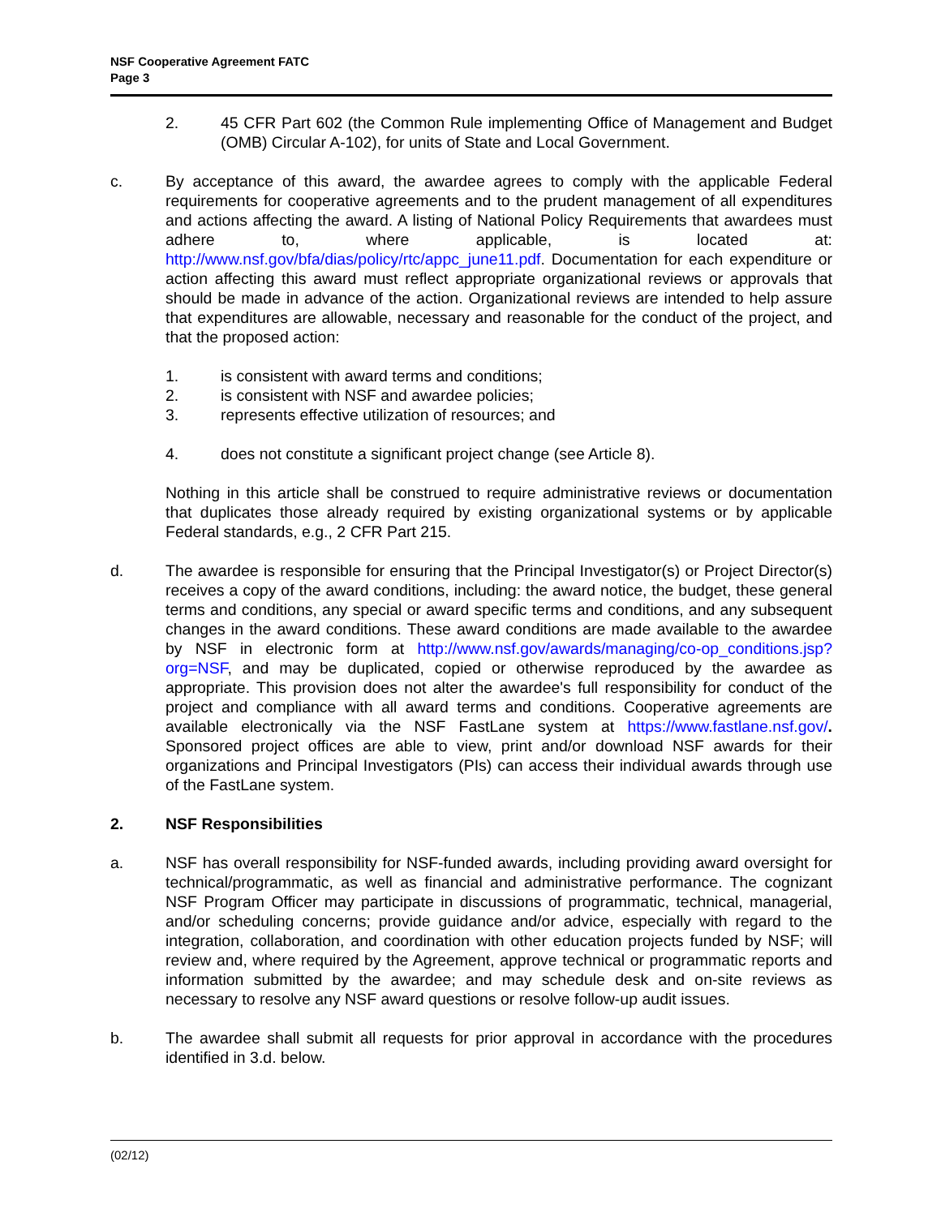NSF Cooperative Agreement FATC
Page 3
2. 45 CFR Part 602 (the Common Rule implementing Office of Management and Budget (OMB) Circular A-102), for units of State and Local Government.
c. By acceptance of this award, the awardee agrees to comply with the applicable Federal requirements for cooperative agreements and to the prudent management of all expenditures and actions affecting the award. A listing of National Policy Requirements that awardees must adhere to, where applicable, is located at: http://www.nsf.gov/bfa/dias/policy/rtc/appc_june11.pdf. Documentation for each expenditure or action affecting this award must reflect appropriate organizational reviews or approvals that should be made in advance of the action. Organizational reviews are intended to help assure that expenditures are allowable, necessary and reasonable for the conduct of the project, and that the proposed action:
1. is consistent with award terms and conditions;
2. is consistent with NSF and awardee policies;
3. represents effective utilization of resources; and
4. does not constitute a significant project change (see Article 8).
Nothing in this article shall be construed to require administrative reviews or documentation that duplicates those already required by existing organizational systems or by applicable Federal standards, e.g., 2 CFR Part 215.
d. The awardee is responsible for ensuring that the Principal Investigator(s) or Project Director(s) receives a copy of the award conditions, including: the award notice, the budget, these general terms and conditions, any special or award specific terms and conditions, and any subsequent changes in the award conditions. These award conditions are made available to the awardee by NSF in electronic form at http://www.nsf.gov/awards/managing/co-op_conditions.jsp?org=NSF, and may be duplicated, copied or otherwise reproduced by the awardee as appropriate. This provision does not alter the awardee's full responsibility for conduct of the project and compliance with all award terms and conditions. Cooperative agreements are available electronically via the NSF FastLane system at https://www.fastlane.nsf.gov/. Sponsored project offices are able to view, print and/or download NSF awards for their organizations and Principal Investigators (PIs) can access their individual awards through use of the FastLane system.
2. NSF Responsibilities
a. NSF has overall responsibility for NSF-funded awards, including providing award oversight for technical/programmatic, as well as financial and administrative performance. The cognizant NSF Program Officer may participate in discussions of programmatic, technical, managerial, and/or scheduling concerns; provide guidance and/or advice, especially with regard to the integration, collaboration, and coordination with other education projects funded by NSF; will review and, where required by the Agreement, approve technical or programmatic reports and information submitted by the awardee; and may schedule desk and on-site reviews as necessary to resolve any NSF award questions or resolve follow-up audit issues.
b. The awardee shall submit all requests for prior approval in accordance with the procedures identified in 3.d. below.
(02/12)